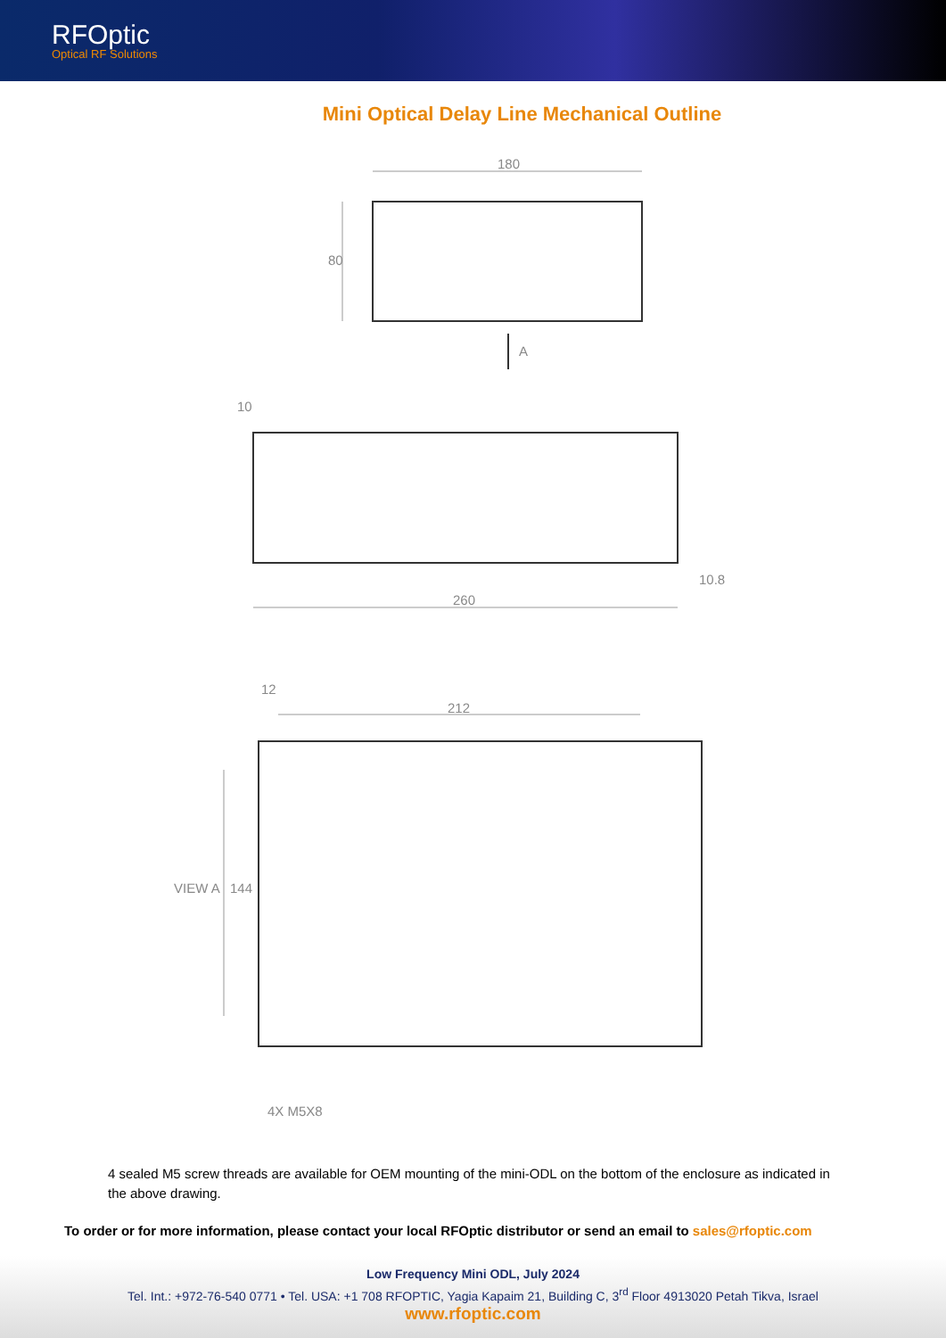RFOptic
Optical RF Solutions
Mini Optical Delay Line Mechanical Outline
180
80
A
10
260
10.8
12
212
144
VIEW A
4X M5X8
4 sealed M5 screw threads are available for OEM mounting of the mini-ODL on the bottom of the enclosure as indicated in the above drawing.
To order or for more information, please contact your local RFOptic distributor or send an email to sales@rfoptic.com
Low Frequency Mini ODL, July 2024
Tel. Int.: +972-76-540 0771 • Tel. USA: +1 708 RFOPTIC, Yagia Kapaim 21, Building C, 3<sup>rd</sup> Floor 4913020 Petah Tikva, Israel
www.rfoptic.com